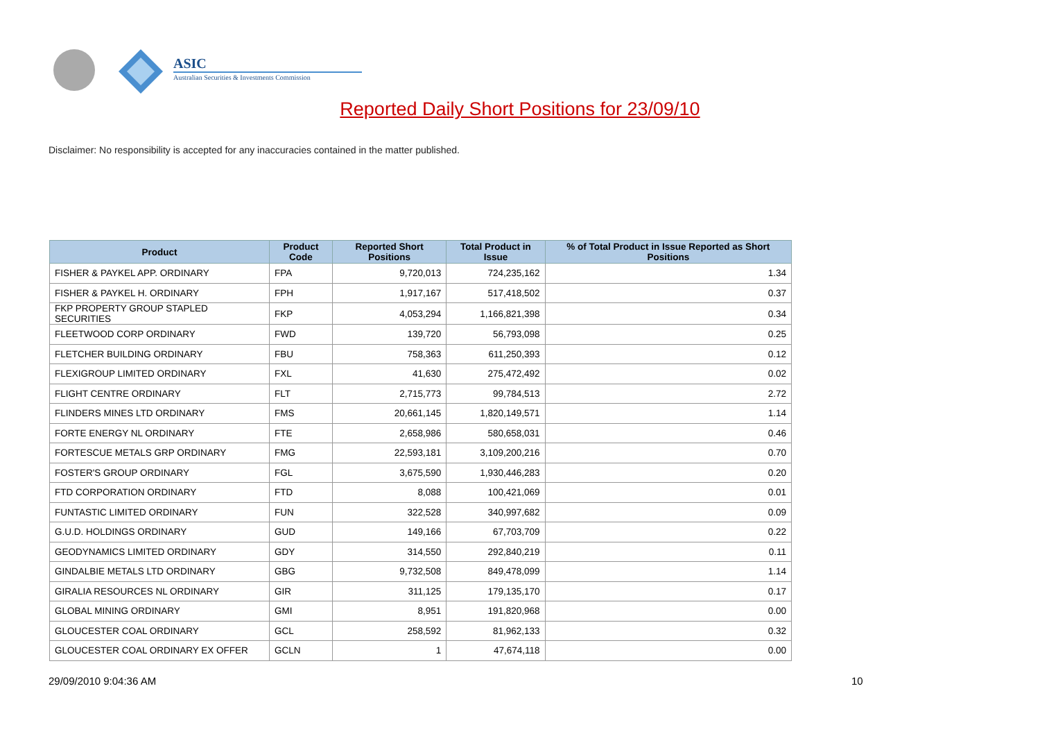ASIC
Australian Securities & Investments Commission
Reported Daily Short Positions for 23/09/10
Disclaimer: No responsibility is accepted for any inaccuracies contained in the matter published.
| Product | Product Code | Reported Short Positions | Total Product in Issue | % of Total Product in Issue Reported as Short Positions |
| --- | --- | --- | --- | --- |
| FISHER & PAYKEL APP. ORDINARY | FPA | 9,720,013 | 724,235,162 | 1.34 |
| FISHER & PAYKEL H. ORDINARY | FPH | 1,917,167 | 517,418,502 | 0.37 |
| FKP PROPERTY GROUP STAPLED SECURITIES | FKP | 4,053,294 | 1,166,821,398 | 0.34 |
| FLEETWOOD CORP ORDINARY | FWD | 139,720 | 56,793,098 | 0.25 |
| FLETCHER BUILDING ORDINARY | FBU | 758,363 | 611,250,393 | 0.12 |
| FLEXIGROUP LIMITED ORDINARY | FXL | 41,630 | 275,472,492 | 0.02 |
| FLIGHT CENTRE ORDINARY | FLT | 2,715,773 | 99,784,513 | 2.72 |
| FLINDERS MINES LTD ORDINARY | FMS | 20,661,145 | 1,820,149,571 | 1.14 |
| FORTE ENERGY NL ORDINARY | FTE | 2,658,986 | 580,658,031 | 0.46 |
| FORTESCUE METALS GRP ORDINARY | FMG | 22,593,181 | 3,109,200,216 | 0.70 |
| FOSTER'S GROUP ORDINARY | FGL | 3,675,590 | 1,930,446,283 | 0.20 |
| FTD CORPORATION ORDINARY | FTD | 8,088 | 100,421,069 | 0.01 |
| FUNTASTIC LIMITED ORDINARY | FUN | 322,528 | 340,997,682 | 0.09 |
| G.U.D. HOLDINGS ORDINARY | GUD | 149,166 | 67,703,709 | 0.22 |
| GEODYNAMICS LIMITED ORDINARY | GDY | 314,550 | 292,840,219 | 0.11 |
| GINDALBIE METALS LTD ORDINARY | GBG | 9,732,508 | 849,478,099 | 1.14 |
| GIRALIA RESOURCES NL ORDINARY | GIR | 311,125 | 179,135,170 | 0.17 |
| GLOBAL MINING ORDINARY | GMI | 8,951 | 191,820,968 | 0.00 |
| GLOUCESTER COAL ORDINARY | GCL | 258,592 | 81,962,133 | 0.32 |
| GLOUCESTER COAL ORDINARY EX OFFER | GCLN | 1 | 47,674,118 | 0.00 |
29/09/2010 9:04:36 AM 10